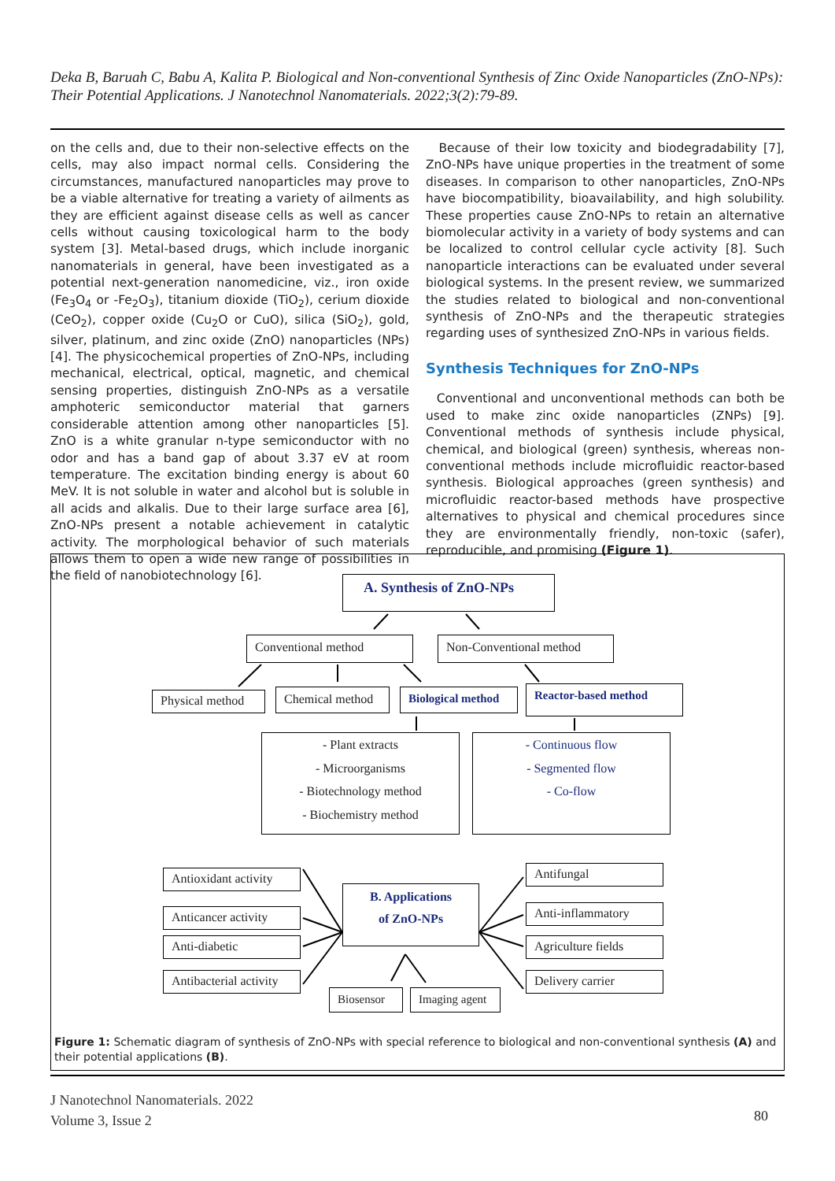Deka B, Baruah C, Babu A, Kalita P. Biological and Non-conventional Synthesis of Zinc Oxide Nanoparticles (ZnO-NPs): Their Potential Applications. J Nanotechnol Nanomaterials. 2022;3(2):79-89.
on the cells and, due to their non-selective effects on the cells, may also impact normal cells. Considering the circumstances, manufactured nanoparticles may prove to be a viable alternative for treating a variety of ailments as they are efficient against disease cells as well as cancer cells without causing toxicological harm to the body system [3]. Metal-based drugs, which include inorganic nanomaterials in general, have been investigated as a potential next-generation nanomedicine, viz., iron oxide (Fe<sub>3</sub>O<sub>4</sub> or -Fe<sub>2</sub>O<sub>3</sub>), titanium dioxide (TiO<sub>2</sub>), cerium dioxide (CeO<sub>2</sub>), copper oxide (Cu<sub>2</sub>O or CuO), silica (SiO<sub>2</sub>), gold, silver, platinum, and zinc oxide (ZnO) nanoparticles (NPs) [4]. The physicochemical properties of ZnO-NPs, including mechanical, electrical, optical, magnetic, and chemical sensing properties, distinguish ZnO-NPs as a versatile amphoteric semiconductor material that garners considerable attention among other nanoparticles [5]. ZnO is a white granular n-type semiconductor with no odor and has a band gap of about 3.37 eV at room temperature. The excitation binding energy is about 60 MeV. It is not soluble in water and alcohol but is soluble in all acids and alkalis. Due to their large surface area [6], ZnO-NPs present a notable achievement in catalytic activity. The morphological behavior of such materials allows them to open a wide new range of possibilities in the field of nanobiotechnology [6].
Because of their low toxicity and biodegradability [7], ZnO-NPs have unique properties in the treatment of some diseases. In comparison to other nanoparticles, ZnO-NPs have biocompatibility, bioavailability, and high solubility. These properties cause ZnO-NPs to retain an alternative biomolecular activity in a variety of body systems and can be localized to control cellular cycle activity [8]. Such nanoparticle interactions can be evaluated under several biological systems. In the present review, we summarized the studies related to biological and non-conventional synthesis of ZnO-NPs and the therapeutic strategies regarding uses of synthesized ZnO-NPs in various fields.
Synthesis Techniques for ZnO-NPs
Conventional and unconventional methods can both be used to make zinc oxide nanoparticles (ZNPs) [9]. Conventional methods of synthesis include physical, chemical, and biological (green) synthesis, whereas non-conventional methods include microfluidic reactor-based synthesis. Biological approaches (green synthesis) and microfluidic reactor-based methods have prospective alternatives to physical and chemical procedures since they are environmentally friendly, non-toxic (safer), reproducible, and promising (Figure 1).
A. Synthesis of ZnO-NPs
Conventional method Non-Conventional method
Physical method Chemical method
Biological method
Reactor-based method
- Plant extracts
- Microorganisms
- Biotechnology method
- Biochemistry method
- Continuous flow
- Segmented flow
- Co-flow
Antioxidant activity
Anticancer activity
Anti-diabetic
Antibacterial activity
B. Applications
of ZnO-NPs
Antifungal
Anti-inflammatory
Agriculture fields
Delivery carrier
Biosensor
Imaging agent
Figure 1: Schematic diagram of synthesis of ZnO-NPs with special reference to biological and non-conventional synthesis (A) and their potential applications (B).
J Nanotechnol Nanomaterials. 2022
Volume 3, Issue 2
80